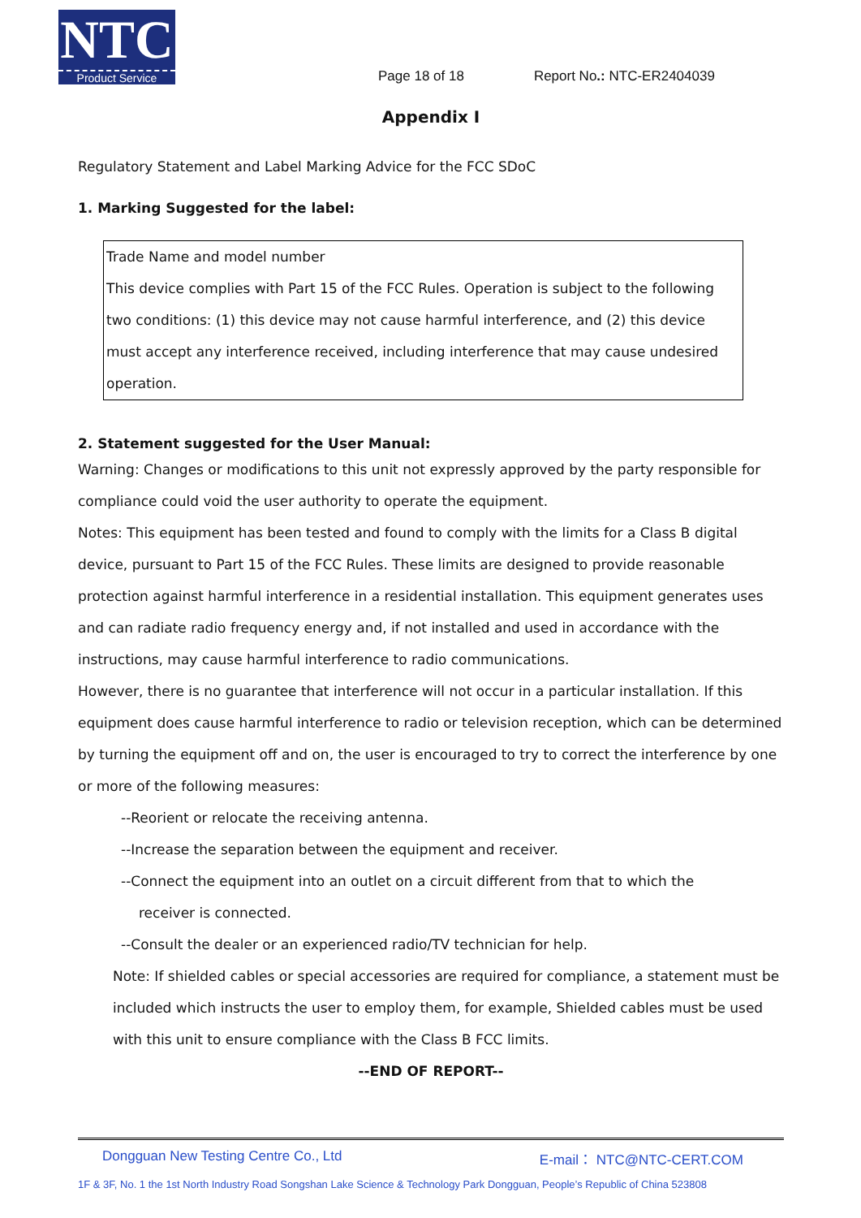NTC
Product Service
Page 18 of 18 Report No.: NTC-ER2404039
Appendix I
Regulatory Statement and Label Marking Advice for the FCC SDoC
1. Marking Suggested for the label:
Trade Name and model number
This device complies with Part 15 of the FCC Rules. Operation is subject to the following two conditions: (1) this device may not cause harmful interference, and (2) this device must accept any interference received, including interference that may cause undesired operation.
2. Statement suggested for the User Manual:
Warning: Changes or modifications to this unit not expressly approved by the party responsible for compliance could void the user authority to operate the equipment.
Notes: This equipment has been tested and found to comply with the limits for a Class B digital device, pursuant to Part 15 of the FCC Rules. These limits are designed to provide reasonable protection against harmful interference in a residential installation. This equipment generates uses and can radiate radio frequency energy and, if not installed and used in accordance with the instructions, may cause harmful interference to radio communications.
However, there is no guarantee that interference will not occur in a particular installation. If this equipment does cause harmful interference to radio or television reception, which can be determined by turning the equipment off and on, the user is encouraged to try to correct the interference by one or more of the following measures:
--Reorient or relocate the receiving antenna.
--Increase the separation between the equipment and receiver.
--Connect the equipment into an outlet on a circuit different from that to which the
receiver is connected.
--Consult the dealer or an experienced radio/TV technician for help.
Note: If shielded cables or special accessories are required for compliance, a statement must be included which instructs the user to employ them, for example, Shielded cables must be used with this unit to ensure compliance with the Class B FCC limits.
--END OF REPORT--
Dongguan New Testing Centre Co., Ltd E-mail： NTC@NTC-CERT.COM
1F & 3F, No. 1 the 1st North Industry Road Songshan Lake Science & Technology Park Dongguan, People’s Republic of China 523808